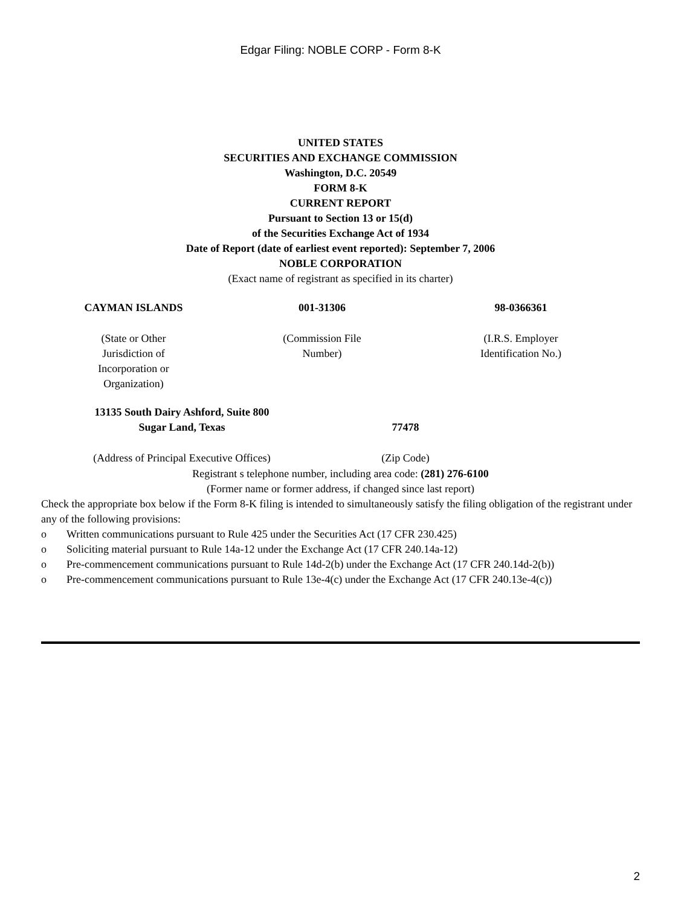Edgar Filing: NOBLE CORP - Form 8-K
UNITED STATES
SECURITIES AND EXCHANGE COMMISSION
Washington, D.C. 20549
FORM 8-K
CURRENT REPORT
Pursuant to Section 13 or 15(d)
of the Securities Exchange Act of 1934
Date of Report (date of earliest event reported): September 7, 2006
NOBLE CORPORATION
(Exact name of registrant as specified in its charter)
| CAYMAN ISLANDS | 001-31306 | 98-0366361 |
| (State or Other Jurisdiction of Incorporation or Organization) | (Commission File Number) | (I.R.S. Employer Identification No.) |
| 13135 South Dairy Ashford, Suite 800 Sugar Land, Texas | 77478 |
| (Address of Principal Executive Offices) | (Zip Code) |
Registrant s telephone number, including area code: (281) 276-6100
(Former name or former address, if changed since last report)
Check the appropriate box below if the Form 8-K filing is intended to simultaneously satisfy the filing obligation of the registrant under any of the following provisions:
o Written communications pursuant to Rule 425 under the Securities Act (17 CFR 230.425)
o Soliciting material pursuant to Rule 14a-12 under the Exchange Act (17 CFR 240.14a-12)
o Pre-commencement communications pursuant to Rule 14d-2(b) under the Exchange Act (17 CFR 240.14d-2(b))
o Pre-commencement communications pursuant to Rule 13e-4(c) under the Exchange Act (17 CFR 240.13e-4(c))
2